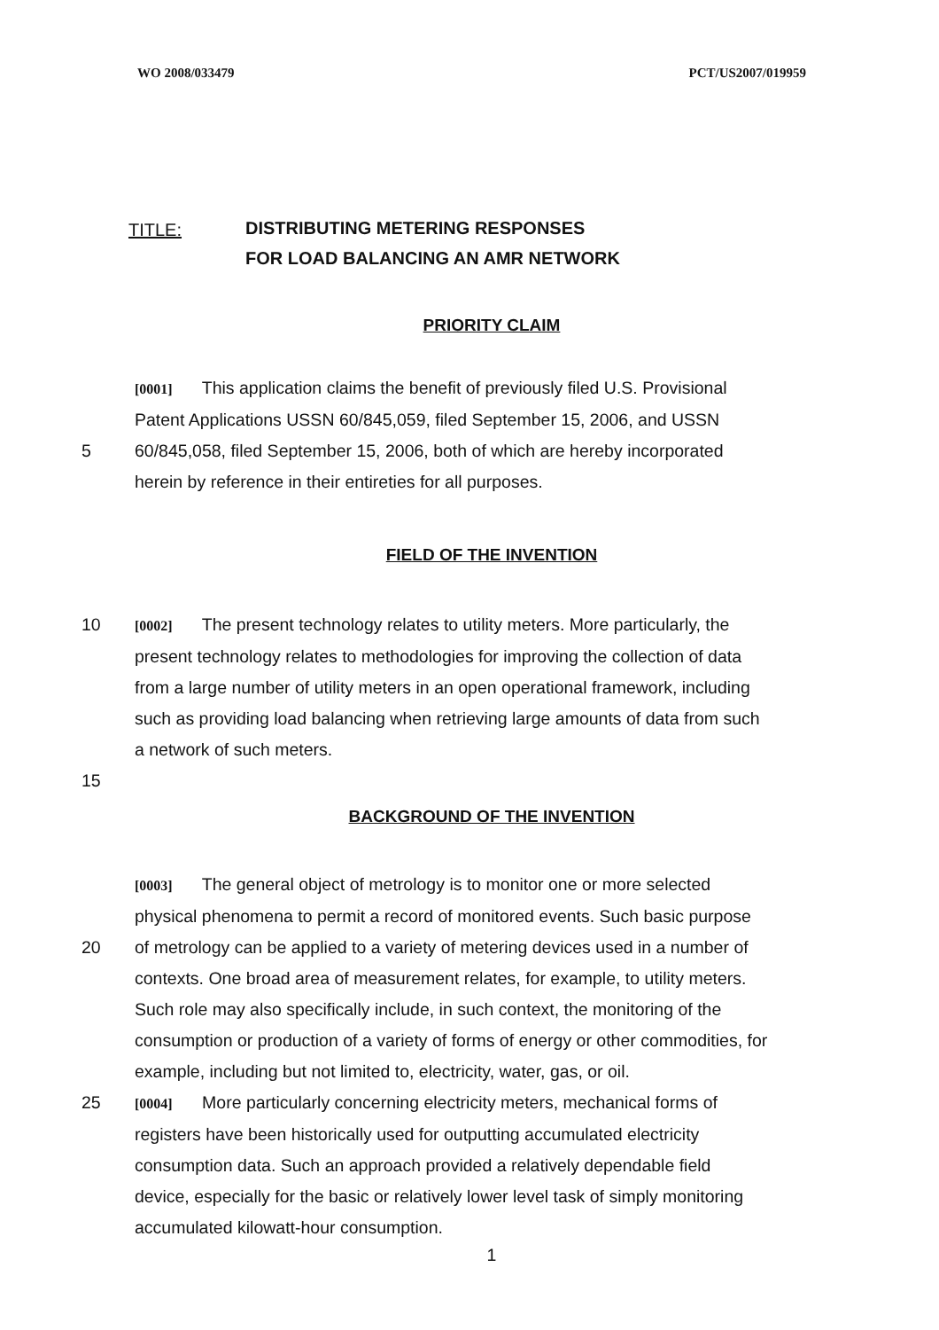WO 2008/033479 PCT/US2007/019959
TITLE:
DISTRIBUTING METERING RESPONSES
FOR LOAD BALANCING AN AMR NETWORK
PRIORITY CLAIM
[0001] This application claims the benefit of previously filed U.S. Provisional
Patent Applications USSN 60/845,059, filed September 15, 2006, and USSN
5 60/845,058, filed September 15, 2006, both of which are hereby incorporated
herein by reference in their entireties for all purposes.
FIELD OF THE INVENTION
10
[0002] The present technology relates to utility meters. More particularly, the
present technology relates to methodologies for improving the collection of data
from a large number of utility meters in an open operational framework, including
such as providing load balancing when retrieving large amounts of data from such
a network of such meters.
15
BACKGROUND OF THE INVENTION
[0003] The general object of metrology is to monitor one or more selected
physical phenomena to permit a record of monitored events. Such basic purpose
20 of metrology can be applied to a variety of metering devices used in a number of
contexts. One broad area of measurement relates, for example, to utility meters.
Such role may also specifically include, in such context, the monitoring of the
consumption or production of a variety of forms of energy or other commodities, for
example, including but not limited to, electricity, water, gas, or oil.
25
[0004] More particularly concerning electricity meters, mechanical forms of
registers have been historically used for outputting accumulated electricity
consumption data. Such an approach provided a relatively dependable field
device, especially for the basic or relatively lower level task of simply monitoring
accumulated kilowatt-hour consumption.
1